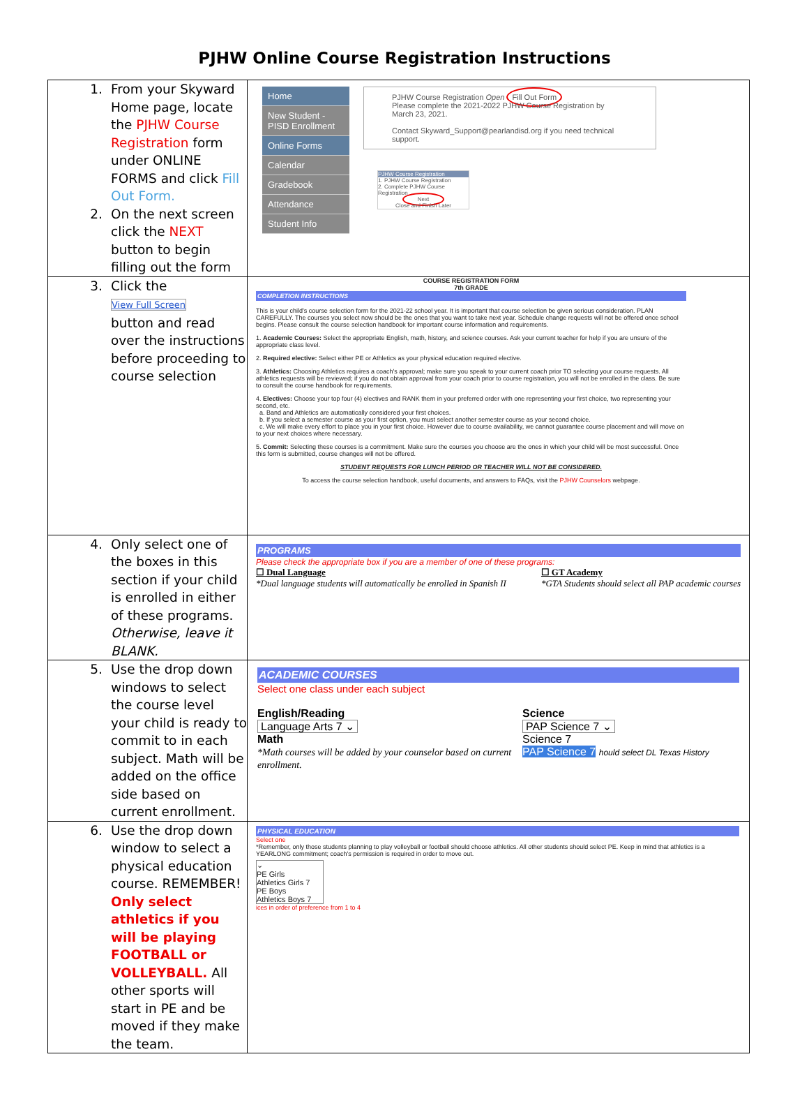PJHW Online Course Registration Instructions
| 1. From your Skyward Home page, locate the PJHW Course Registration form under ONLINE FORMS and click Fill Out Form. 2. On the next screen click the NEXT button to begin filling out the form | Home New Student - PISD Enrollment Online Forms Calendar Gradebook Attendance Student Info PJHW Course Registration Open Fill Out Form Please complete the 2021-2022 PJHW Course Registration by March 23, 2021. Contact Skyward_Support@pearlandisd.org if you need technical support. PJHW Course Registration 1. PJHW Course Registration 2. Complete PJHW Course Registration Next Close and Finish Later |
| 3. Click the View Full Screen button and read over the instructions before proceeding to course selection | COURSE REGISTRATION FORM 7th GRADE COMPLETION INSTRUCTIONS This is your child's course selection form for the 2021-22 school year. It is important that course selection be given serious consideration. PLAN CAREFULLY. The courses you select now should be the ones that you want to take next year. Schedule change requests will not be offered once school begins. Please consult the course selection handbook for important course information and requirements. 1. Academic Courses: Select the appropriate English, math, history, and science courses. Ask your current teacher for help if you are unsure of the appropriate class level. 2. Required elective: Select either PE or Athletics as your physical education required elective. 3. Athletics: Choosing Athletics requires a coach's approval; make sure you speak to your current coach prior TO selecting your course requests. All athletics requests will be reviewed; if you do not obtain approval from your coach prior to course registration, you will not be enrolled in the class. Be sure to consult the course handbook for requirements. 4. Electives: Choose your top four (4) electives and RANK them in your preferred order with one representing your first choice, two representing your second, etc. a. Band and Athletics are automatically considered your first choices. b. If you select a semester course as your first option, you must select another semester course as your second choice. c. We will make every effort to place you in your first choice. However due to course availability, we cannot guarantee course placement and will move on to your next choices where necessary. 5. Commit: Selecting these courses is a commitment. Make sure the courses you choose are the ones in which your child will be most successful. Once this form is submitted, course changes will not be offered. STUDENT REQUESTS FOR LUNCH PERIOD OR TEACHER WILL NOT BE CONSIDERED. To access the course selection handbook, useful documents, and answers to FAQs, visit the PJHW Counselors webpage. |
| 4. Only select one of the boxes in this section if your child is enrolled in either of these programs. Otherwise, leave it BLANK. | PROGRAMS Please check the appropriate box if you are a member of one of these programs: ☐ Dual Language *Dual language students will automatically be enrolled in Spanish II ☐ GT Academy *GTA Students should select all PAP academic courses |
| 5. Use the drop down windows to select the course level your child is ready to commit to in each subject. Math will be added on the office side based on current enrollment. | ACADEMIC COURSES Select one class under each subject English/Reading Language Arts 7 ⌄ Math *Math courses will be added by your counselor based on current enrollment. Science PAP Science 7 ⌄ Science 7 PAP Science 7 hould select DL Texas History |
| 6. Use the drop down window to select a physical education course. REMEMBER! Only select athletics if you will be playing FOOTBALL or VOLLEYBALL. All other sports will start in PE and be moved if they make the team. | PHYSICAL EDUCATION Select one *Remember, only those students planning to play volleyball or football should choose athletics. All other students should select PE. Keep in mind that athletics is a YEARLONG commitment; coach's permission is required in order to move out. ⌄ PE Girls Athletics Girls 7 PE Boys Athletics Boys 7 ices in order of preference from 1 to 4 |